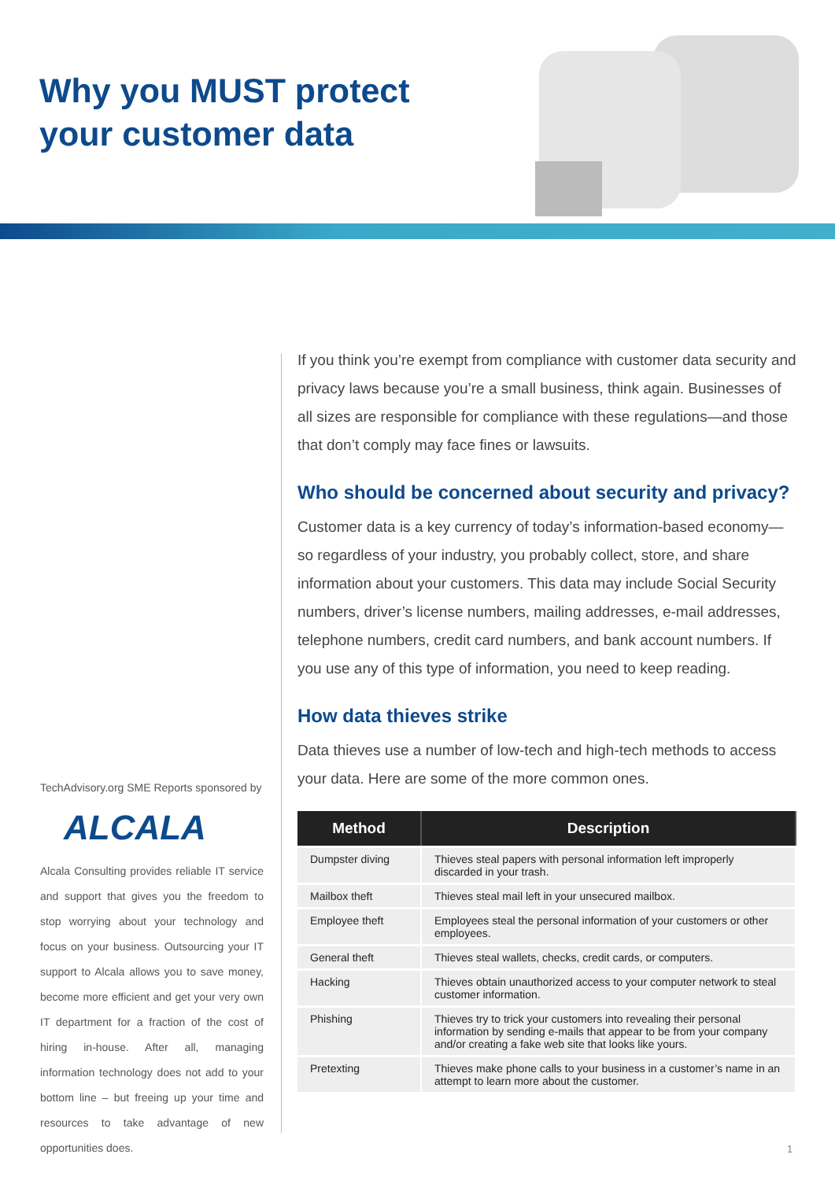Why you MUST protect
your customer data
TechAdvisory.org SME Reports sponsored by
ALCALA
Alcala Consulting provides reliable IT service and support that gives you the freedom to stop worrying about your technology and focus on your business. Outsourcing your IT support to Alcala allows you to save money, become more efficient and get your very own IT department for a fraction of the cost of hiring in-house. After all, managing information technology does not add to your bottom line – but freeing up your time and resources to take advantage of new opportunities does.
If you think you’re exempt from compliance with customer data security and privacy laws because you’re a small business, think again. Businesses of all sizes are responsible for compliance with these regulations—and those that don’t comply may face fines or lawsuits.
Who should be concerned about security and privacy?
Customer data is a key currency of today’s information-based economy—so regardless of your industry, you probably collect, store, and share information about your customers. This data may include Social Security numbers, driver’s license numbers, mailing addresses, e-mail addresses, telephone numbers, credit card numbers, and bank account numbers. If you use any of this type of information, you need to keep reading.
How data thieves strike
Data thieves use a number of low-tech and high-tech methods to access your data. Here are some of the more common ones.
| Method | Description |
| --- | --- |
| Dumpster diving | Thieves steal papers with personal information left improperly discarded in your trash. |
| Mailbox theft | Thieves steal mail left in your unsecured mailbox. |
| Employee theft | Employees steal the personal information of your customers or other employees. |
| General theft | Thieves steal wallets, checks, credit cards, or computers. |
| Hacking | Thieves obtain unauthorized access to your computer network to steal customer information. |
| Phishing | Thieves try to trick your customers into revealing their personal information by sending e-mails that appear to be from your company and/or creating a fake web site that looks like yours. |
| Pretexting | Thieves make phone calls to your business in a customer’s name in an attempt to learn more about the customer. |
1